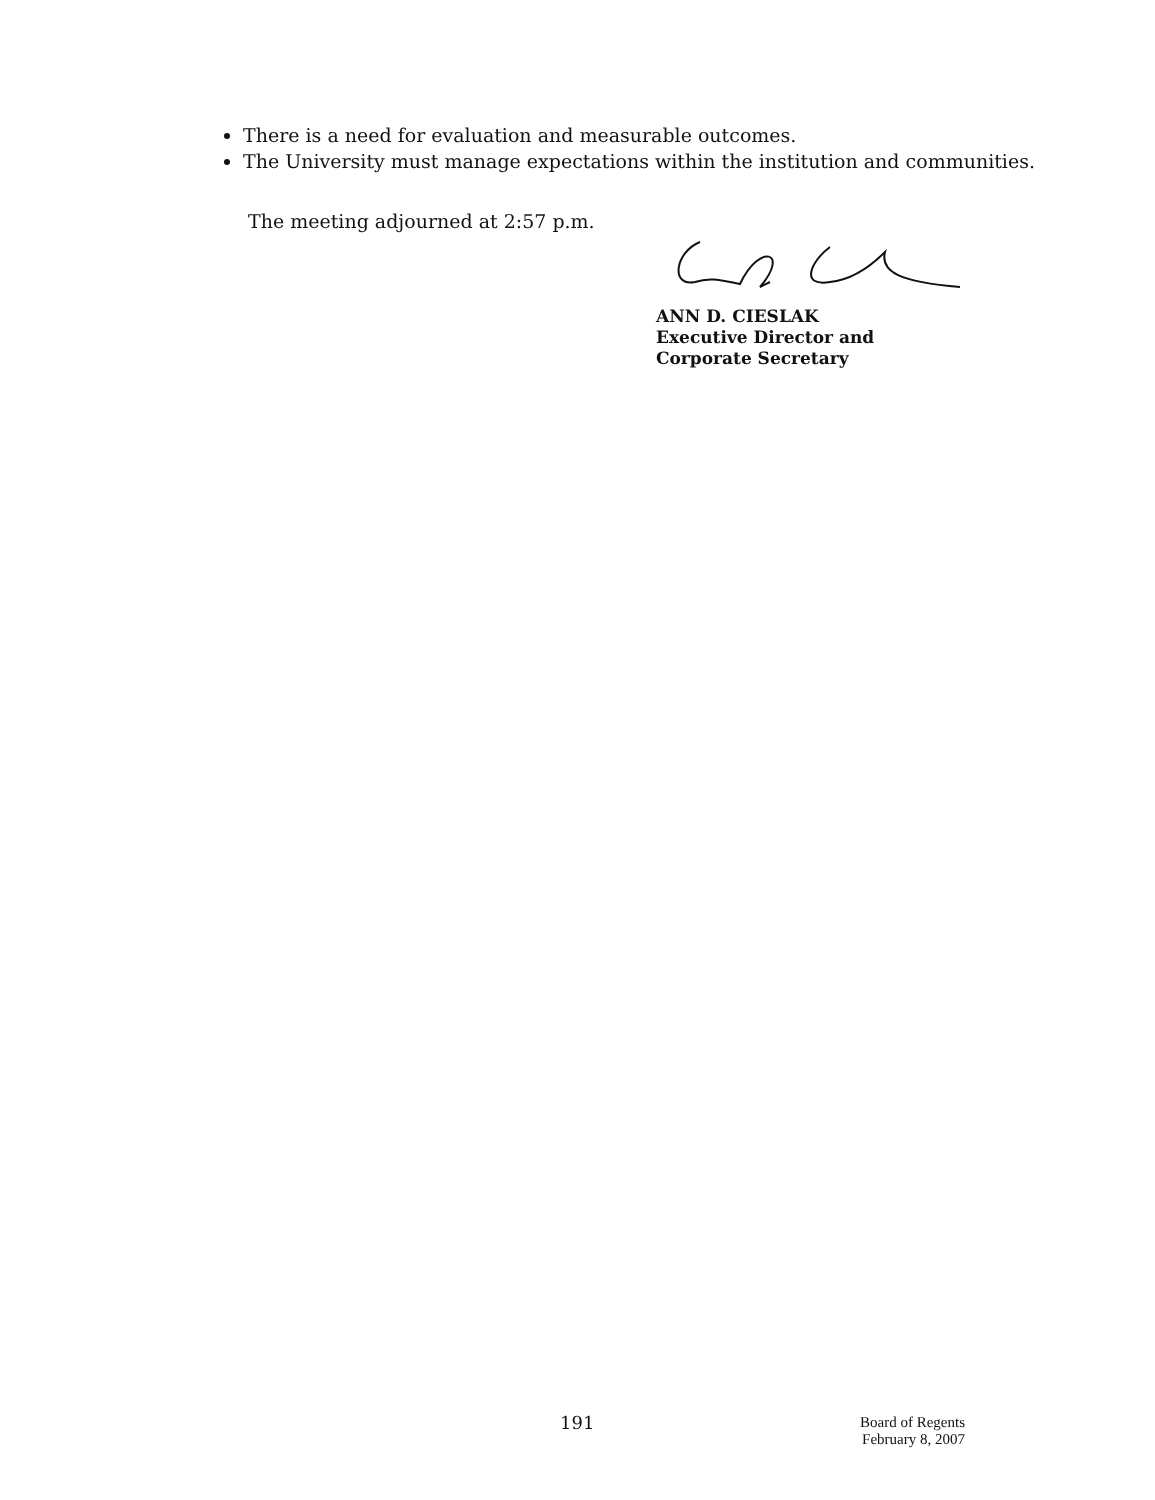There is a need for evaluation and measurable outcomes.
The University must manage expectations within the institution and communities.
The meeting adjourned at 2:57 p.m.
ANN D. CIESLAK
Executive Director and
Corporate Secretary
191
Board of Regents
February 8, 2007